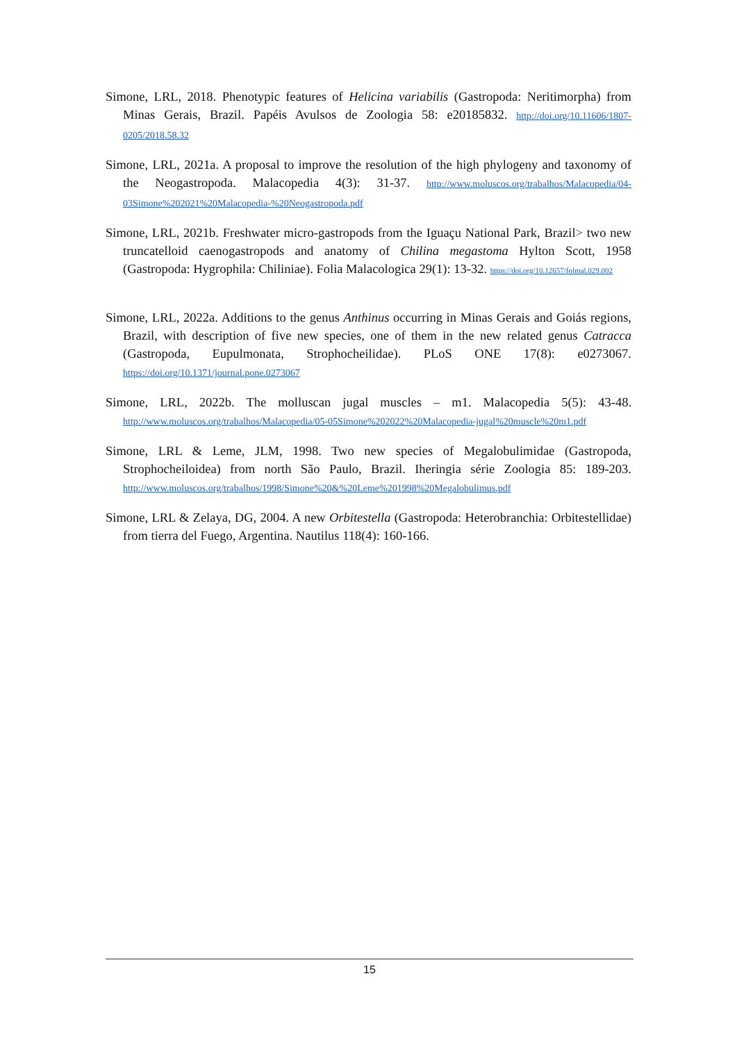Simone, LRL, 2018. Phenotypic features of Helicina variabilis (Gastropoda: Neritimorpha) from Minas Gerais, Brazil. Papéis Avulsos de Zoologia 58: e20185832. http://doi.org/10.11606/1807-0205/2018.58.32
Simone, LRL, 2021a. A proposal to improve the resolution of the high phylogeny and taxonomy of the Neogastropoda. Malacopedia 4(3): 31-37. http://www.moluscos.org/trabalhos/Malacopedia/04-03Simone%202021%20Malacopedia-%20Neogastropoda.pdf
Simone, LRL, 2021b. Freshwater micro-gastropods from the Iguaçu National Park, Brazil> two new truncatelloid caenogastropods and anatomy of Chilina megastoma Hylton Scott, 1958 (Gastropoda: Hygrophila: Chiliniae). Folia Malacologica 29(1): 13-32. https://doi.org/10.12657/folmal.029.002
Simone, LRL, 2022a. Additions to the genus Anthinus occurring in Minas Gerais and Goiás regions, Brazil, with description of five new species, one of them in the new related genus Catracca (Gastropoda, Eupulmonata, Strophocheilidae). PLoS ONE 17(8): e0273067. https://doi.org/10.1371/journal.pone.0273067
Simone, LRL, 2022b. The molluscan jugal muscles – m1. Malacopedia 5(5): 43-48. http://www.moluscos.org/trabalhos/Malacopedia/05-05Simone%202022%20Malacopedia-jugal%20muscle%20m1.pdf
Simone, LRL & Leme, JLM, 1998. Two new species of Megalobulimidae (Gastropoda, Strophocheiloidea) from north São Paulo, Brazil. Iheringia série Zoologia 85: 189-203. http://www.moluscos.org/trabalhos/1998/Simone%20&%20Leme%201998%20Megalobulimus.pdf
Simone, LRL & Zelaya, DG, 2004. A new Orbitestella (Gastropoda: Heterobranchia: Orbitestellidae) from tierra del Fuego, Argentina. Nautilus 118(4): 160-166.
15